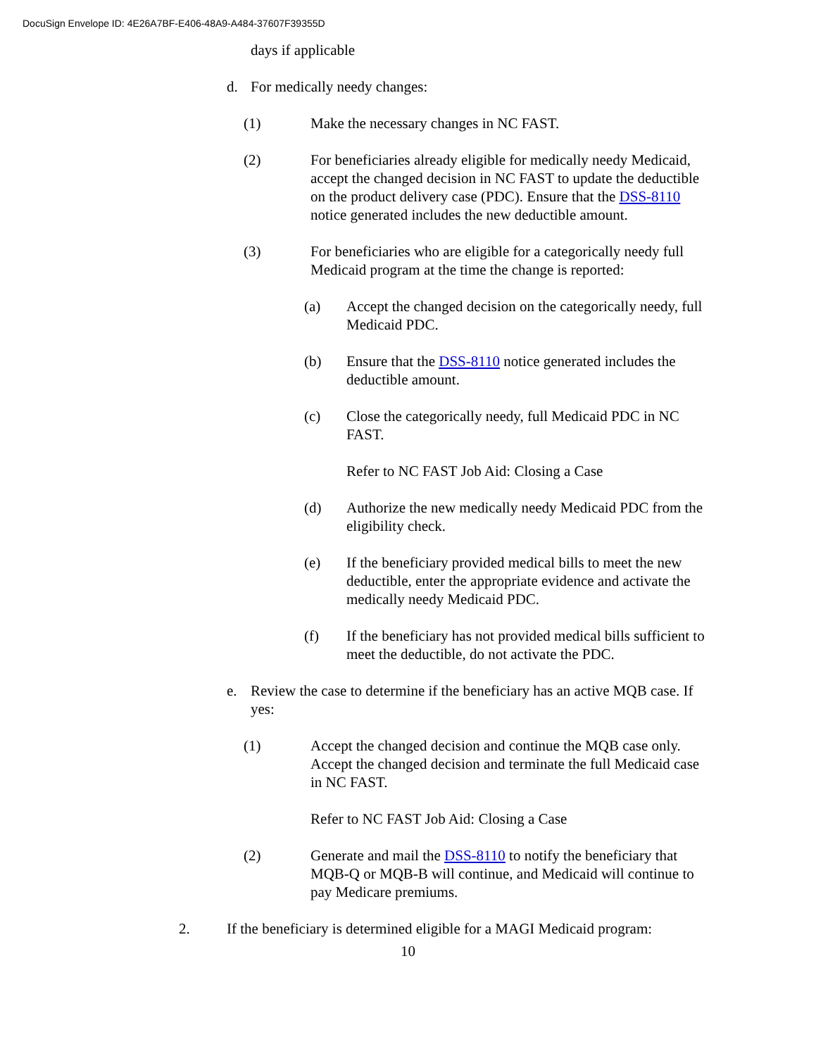DocuSign Envelope ID: 4E26A7BF-E406-48A9-A484-37607F39355D
days if applicable
d. For medically needy changes:
(1) Make the necessary changes in NC FAST.
(2) For beneficiaries already eligible for medically needy Medicaid, accept the changed decision in NC FAST to update the deductible on the product delivery case (PDC). Ensure that the DSS-8110 notice generated includes the new deductible amount.
(3) For beneficiaries who are eligible for a categorically needy full Medicaid program at the time the change is reported:
(a) Accept the changed decision on the categorically needy, full Medicaid PDC.
(b) Ensure that the DSS-8110 notice generated includes the deductible amount.
(c) Close the categorically needy, full Medicaid PDC in NC FAST.
Refer to NC FAST Job Aid: Closing a Case
(d) Authorize the new medically needy Medicaid PDC from the eligibility check.
(e) If the beneficiary provided medical bills to meet the new deductible, enter the appropriate evidence and activate the medically needy Medicaid PDC.
(f) If the beneficiary has not provided medical bills sufficient to meet the deductible, do not activate the PDC.
e. Review the case to determine if the beneficiary has an active MQB case. If yes:
(1) Accept the changed decision and continue the MQB case only. Accept the changed decision and terminate the full Medicaid case in NC FAST.
Refer to NC FAST Job Aid: Closing a Case
(2) Generate and mail the DSS-8110 to notify the beneficiary that MQB-Q or MQB-B will continue, and Medicaid will continue to pay Medicare premiums.
2. If the beneficiary is determined eligible for a MAGI Medicaid program:
10